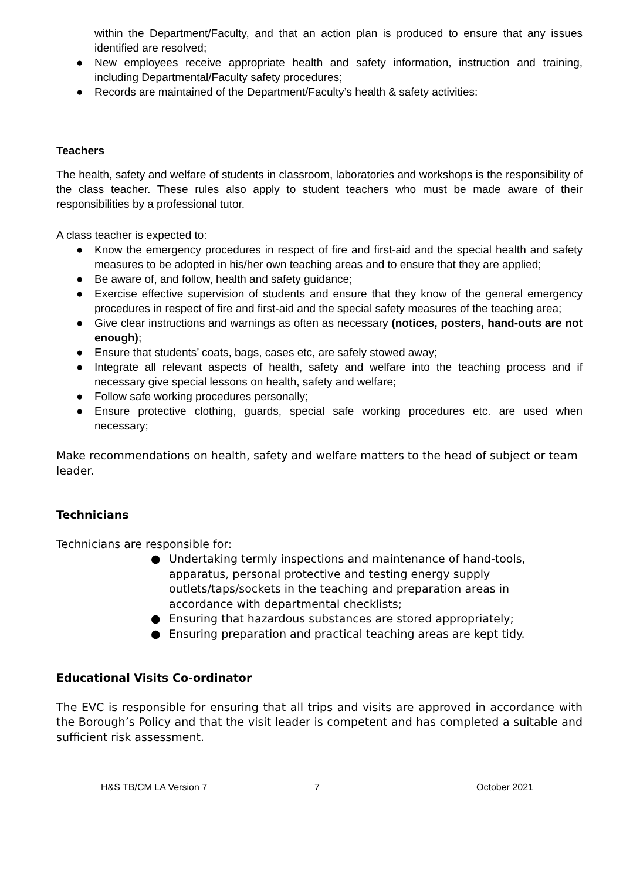within the Department/Faculty, and that an action plan is produced to ensure that any issues identified are resolved;
● New employees receive appropriate health and safety information, instruction and training, including Departmental/Faculty safety procedures;
● Records are maintained of the Department/Faculty’s health & safety activities:
Teachers
The health, safety and welfare of students in classroom, laboratories and workshops is the responsibility of the class teacher. These rules also apply to student teachers who must be made aware of their responsibilities by a professional tutor.
A class teacher is expected to:
● Know the emergency procedures in respect of fire and first-aid and the special health and safety measures to be adopted in his/her own teaching areas and to ensure that they are applied;
● Be aware of, and follow, health and safety guidance;
● Exercise effective supervision of students and ensure that they know of the general emergency procedures in respect of fire and first-aid and the special safety measures of the teaching area;
● Give clear instructions and warnings as often as necessary (notices, posters, hand-outs are not enough);
● Ensure that students’ coats, bags, cases etc, are safely stowed away;
● Integrate all relevant aspects of health, safety and welfare into the teaching process and if necessary give special lessons on health, safety and welfare;
● Follow safe working procedures personally;
● Ensure protective clothing, guards, special safe working procedures etc. are used when necessary;
Make recommendations on health, safety and welfare matters to the head of subject or team leader.
Technicians
Technicians are responsible for:
● Undertaking termly inspections and maintenance of hand-tools, apparatus, personal protective and testing energy supply outlets/taps/sockets in the teaching and preparation areas in accordance with departmental checklists;
● Ensuring that hazardous substances are stored appropriately;
● Ensuring preparation and practical teaching areas are kept tidy.
Educational Visits Co-ordinator
The EVC is responsible for ensuring that all trips and visits are approved in accordance with the Borough’s Policy and that the visit leader is competent and has completed a suitable and sufficient risk assessment.
H&S TB/CM LA Version 7 7 October 2021